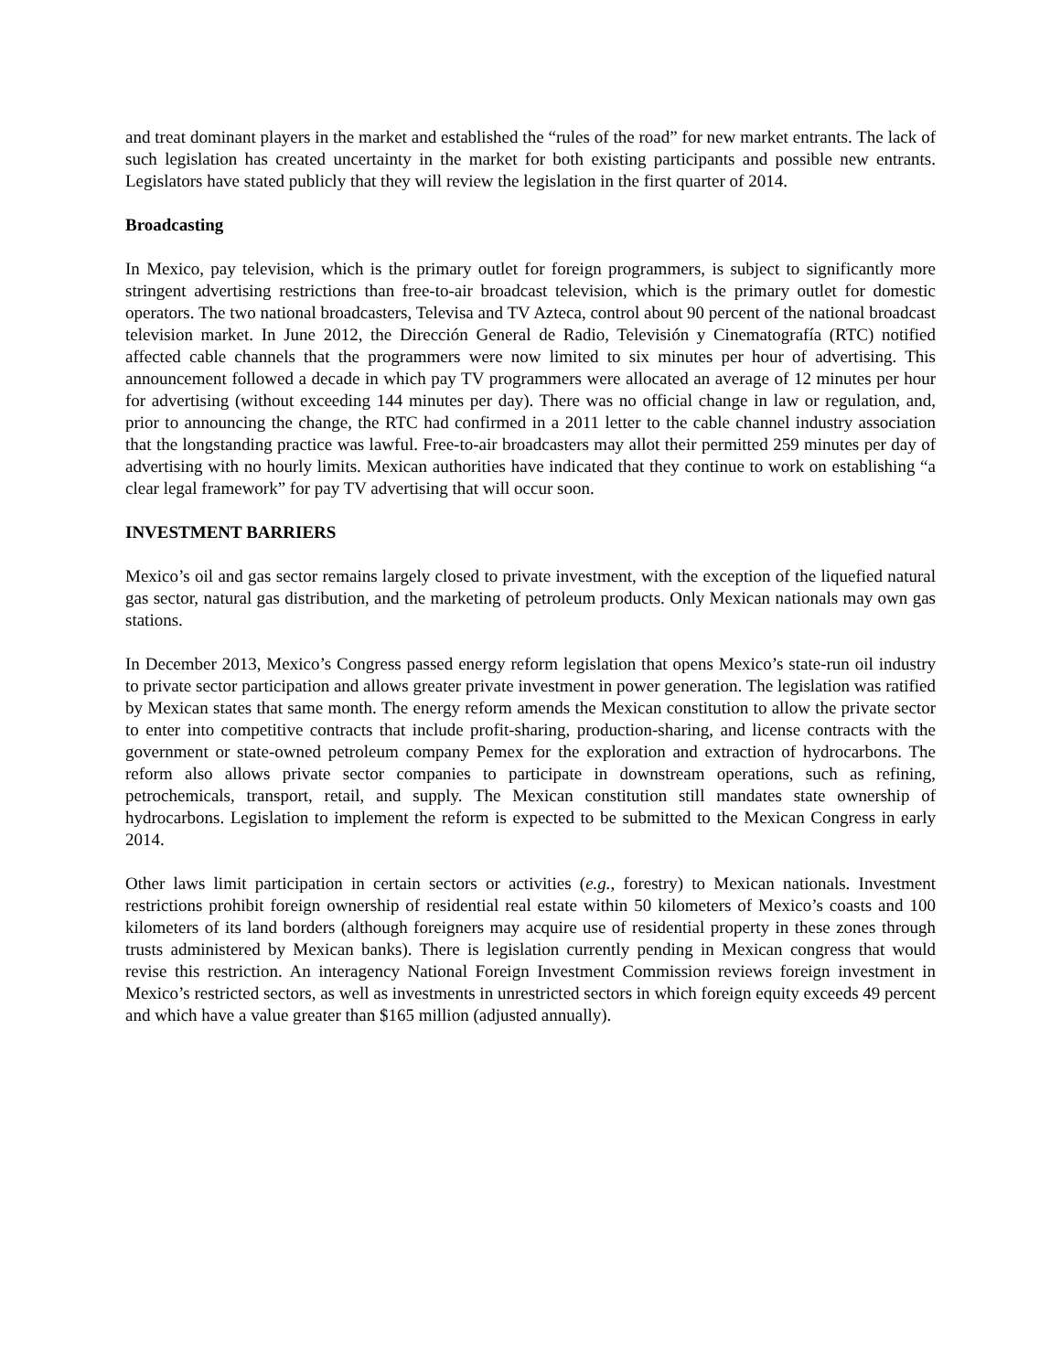and treat dominant players in the market and established the “rules of the road” for new market entrants. The lack of such legislation has created uncertainty in the market for both existing participants and possible new entrants. Legislators have stated publicly that they will review the legislation in the first quarter of 2014.
Broadcasting
In Mexico, pay television, which is the primary outlet for foreign programmers, is subject to significantly more stringent advertising restrictions than free-to-air broadcast television, which is the primary outlet for domestic operators. The two national broadcasters, Televisa and TV Azteca, control about 90 percent of the national broadcast television market. In June 2012, the Dirección General de Radio, Televisión y Cinematografía (RTC) notified affected cable channels that the programmers were now limited to six minutes per hour of advertising. This announcement followed a decade in which pay TV programmers were allocated an average of 12 minutes per hour for advertising (without exceeding 144 minutes per day). There was no official change in law or regulation, and, prior to announcing the change, the RTC had confirmed in a 2011 letter to the cable channel industry association that the longstanding practice was lawful. Free-to-air broadcasters may allot their permitted 259 minutes per day of advertising with no hourly limits. Mexican authorities have indicated that they continue to work on establishing “a clear legal framework” for pay TV advertising that will occur soon.
INVESTMENT BARRIERS
Mexico’s oil and gas sector remains largely closed to private investment, with the exception of the liquefied natural gas sector, natural gas distribution, and the marketing of petroleum products. Only Mexican nationals may own gas stations.
In December 2013, Mexico’s Congress passed energy reform legislation that opens Mexico’s state-run oil industry to private sector participation and allows greater private investment in power generation. The legislation was ratified by Mexican states that same month. The energy reform amends the Mexican constitution to allow the private sector to enter into competitive contracts that include profit-sharing, production-sharing, and license contracts with the government or state-owned petroleum company Pemex for the exploration and extraction of hydrocarbons. The reform also allows private sector companies to participate in downstream operations, such as refining, petrochemicals, transport, retail, and supply. The Mexican constitution still mandates state ownership of hydrocarbons. Legislation to implement the reform is expected to be submitted to the Mexican Congress in early 2014.
Other laws limit participation in certain sectors or activities (e.g., forestry) to Mexican nationals. Investment restrictions prohibit foreign ownership of residential real estate within 50 kilometers of Mexico’s coasts and 100 kilometers of its land borders (although foreigners may acquire use of residential property in these zones through trusts administered by Mexican banks). There is legislation currently pending in Mexican congress that would revise this restriction. An interagency National Foreign Investment Commission reviews foreign investment in Mexico’s restricted sectors, as well as investments in unrestricted sectors in which foreign equity exceeds 49 percent and which have a value greater than $165 million (adjusted annually).